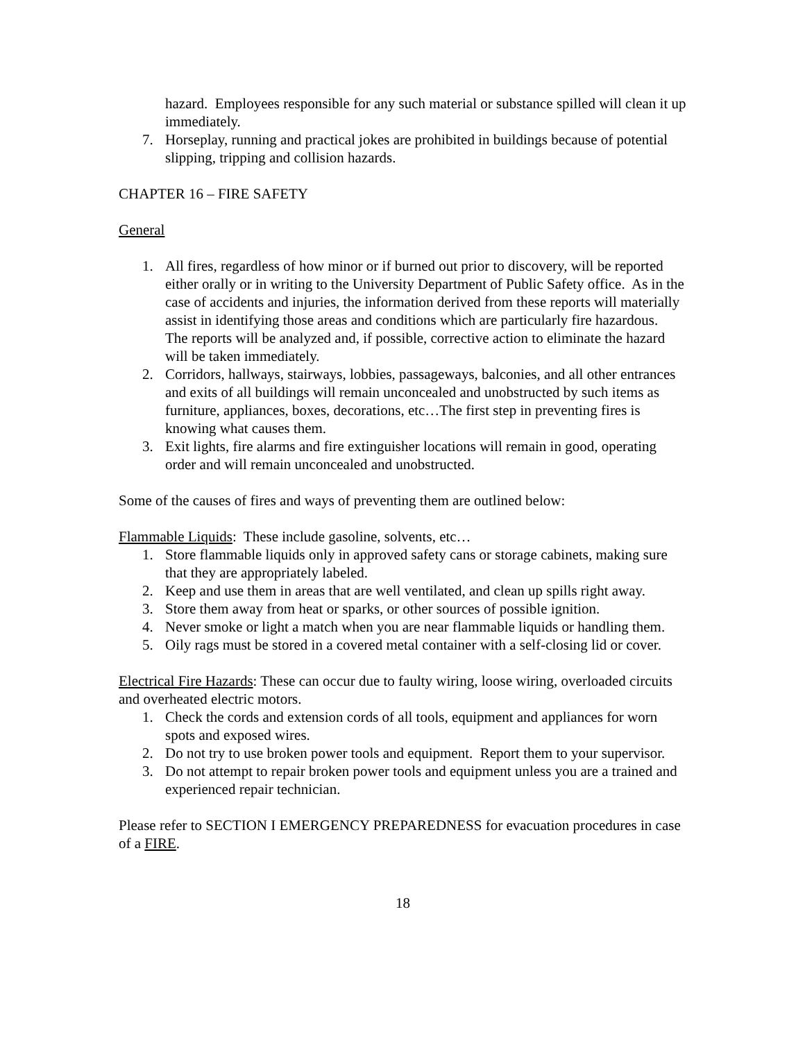hazard. Employees responsible for any such material or substance spilled will clean it up immediately.
7. Horseplay, running and practical jokes are prohibited in buildings because of potential slipping, tripping and collision hazards.
CHAPTER 16 – FIRE SAFETY
General
1. All fires, regardless of how minor or if burned out prior to discovery, will be reported either orally or in writing to the University Department of Public Safety office. As in the case of accidents and injuries, the information derived from these reports will materially assist in identifying those areas and conditions which are particularly fire hazardous. The reports will be analyzed and, if possible, corrective action to eliminate the hazard will be taken immediately.
2. Corridors, hallways, stairways, lobbies, passageways, balconies, and all other entrances and exits of all buildings will remain unconcealed and unobstructed by such items as furniture, appliances, boxes, decorations, etc…The first step in preventing fires is knowing what causes them.
3. Exit lights, fire alarms and fire extinguisher locations will remain in good, operating order and will remain unconcealed and unobstructed.
Some of the causes of fires and ways of preventing them are outlined below:
Flammable Liquids: These include gasoline, solvents, etc…
1. Store flammable liquids only in approved safety cans or storage cabinets, making sure that they are appropriately labeled.
2. Keep and use them in areas that are well ventilated, and clean up spills right away.
3. Store them away from heat or sparks, or other sources of possible ignition.
4. Never smoke or light a match when you are near flammable liquids or handling them.
5. Oily rags must be stored in a covered metal container with a self-closing lid or cover.
Electrical Fire Hazards: These can occur due to faulty wiring, loose wiring, overloaded circuits and overheated electric motors.
1. Check the cords and extension cords of all tools, equipment and appliances for worn spots and exposed wires.
2. Do not try to use broken power tools and equipment. Report them to your supervisor.
3. Do not attempt to repair broken power tools and equipment unless you are a trained and experienced repair technician.
Please refer to SECTION I EMERGENCY PREPAREDNESS for evacuation procedures in case of a FIRE.
18